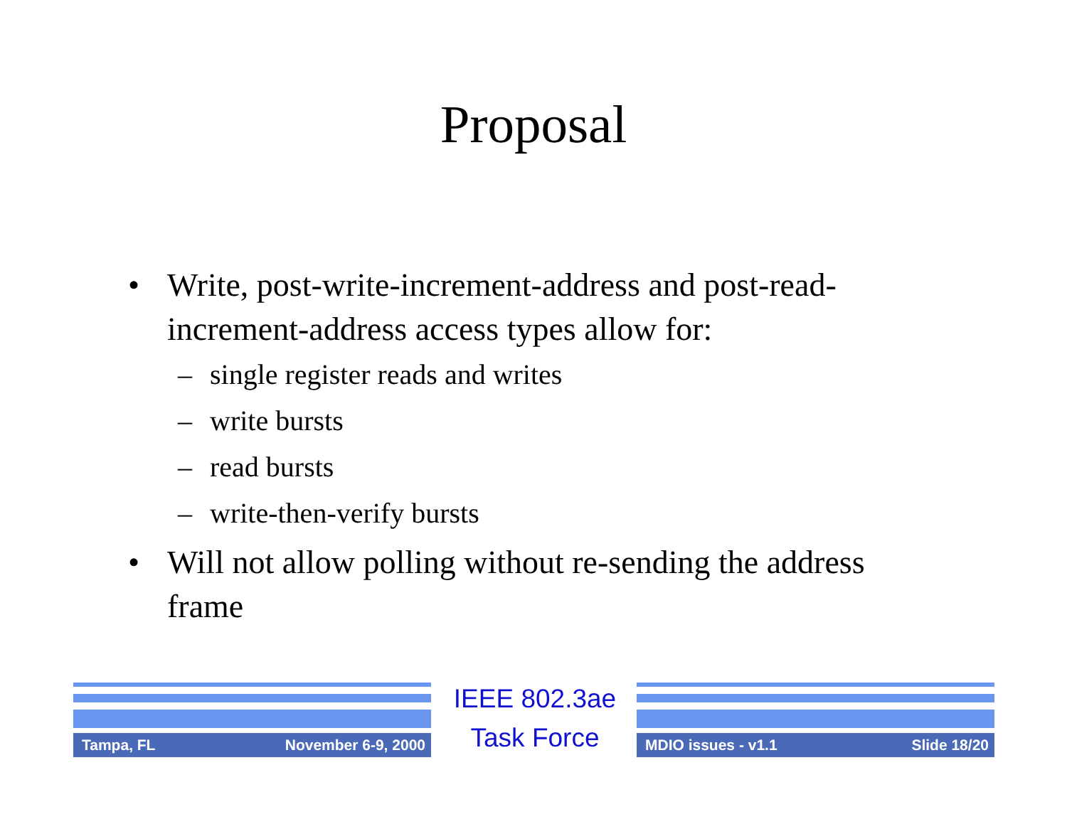Proposal
• Write, post-write-increment-address and post-read-increment-address access types allow for:
– single register reads and writes
– write bursts
– read bursts
– write-then-verify bursts
• Will not allow polling without re-sending the address frame
Tampa, FL November 6-9, 2000
IEEE 802.3ae
Task Force
MDIO issues - v1.1 Slide 18/20